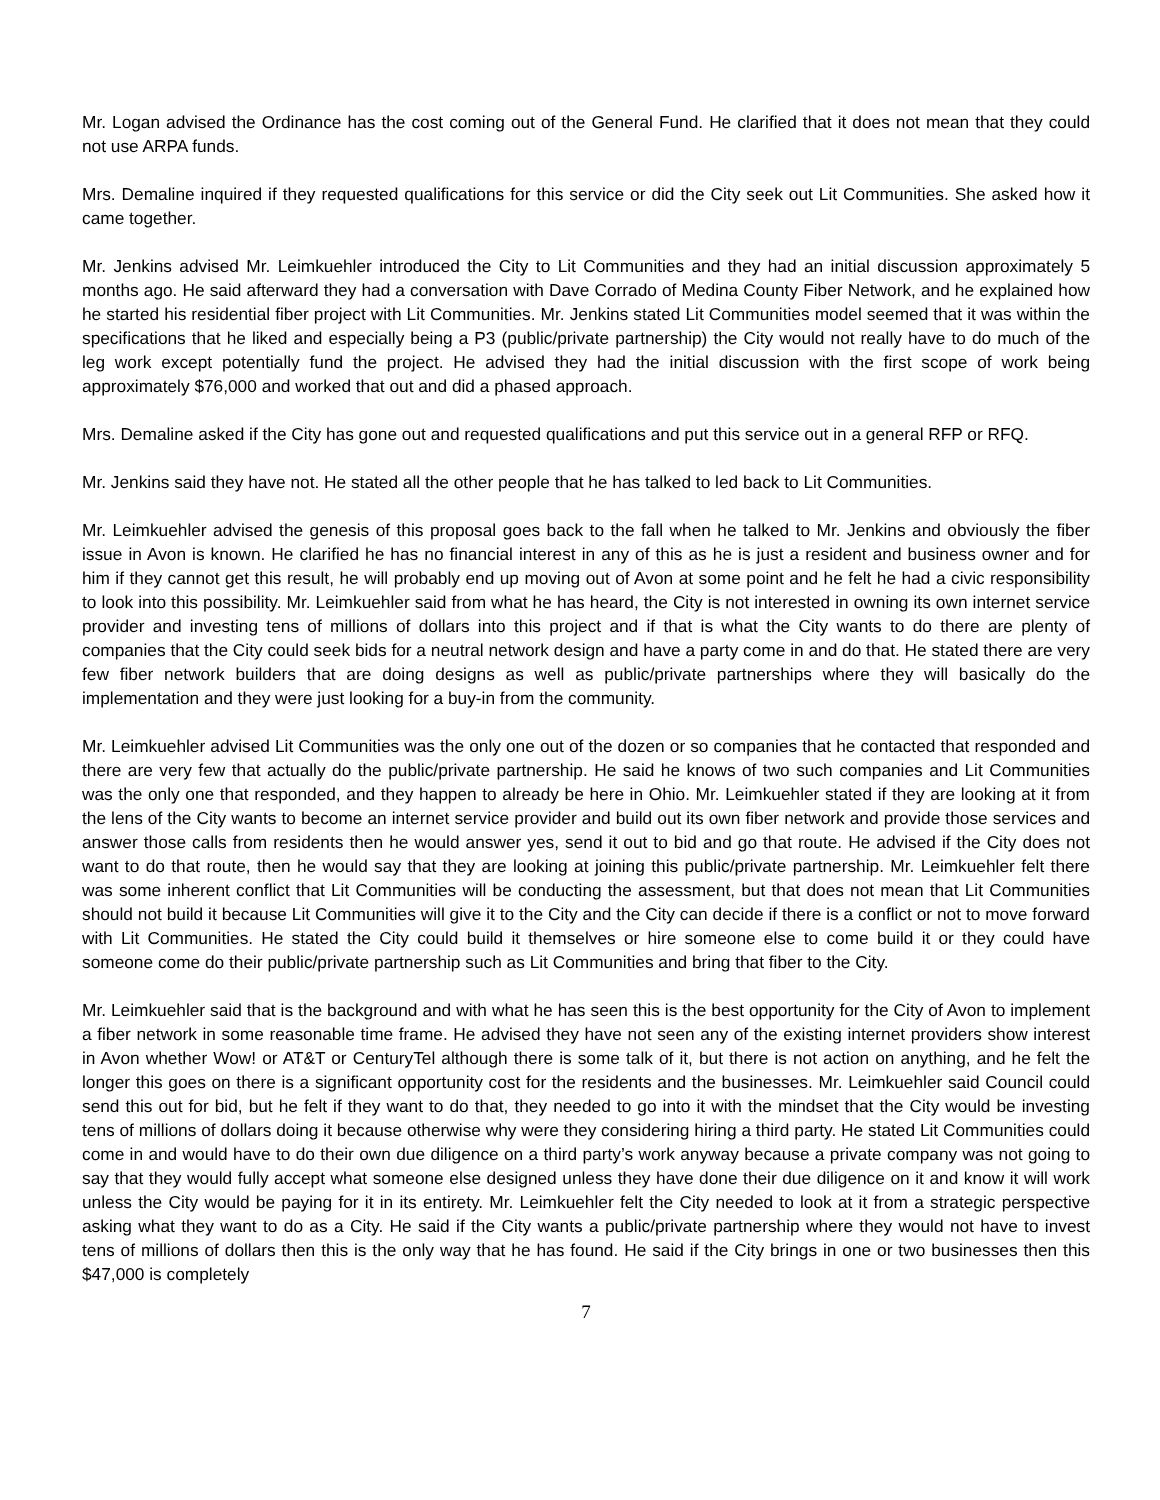Mr. Logan advised the Ordinance has the cost coming out of the General Fund. He clarified that it does not mean that they could not use ARPA funds.
Mrs. Demaline inquired if they requested qualifications for this service or did the City seek out Lit Communities. She asked how it came together.
Mr. Jenkins advised Mr. Leimkuehler introduced the City to Lit Communities and they had an initial discussion approximately 5 months ago. He said afterward they had a conversation with Dave Corrado of Medina County Fiber Network, and he explained how he started his residential fiber project with Lit Communities. Mr. Jenkins stated Lit Communities model seemed that it was within the specifications that he liked and especially being a P3 (public/private partnership) the City would not really have to do much of the leg work except potentially fund the project. He advised they had the initial discussion with the first scope of work being approximately $76,000 and worked that out and did a phased approach.
Mrs. Demaline asked if the City has gone out and requested qualifications and put this service out in a general RFP or RFQ.
Mr. Jenkins said they have not. He stated all the other people that he has talked to led back to Lit Communities.
Mr. Leimkuehler advised the genesis of this proposal goes back to the fall when he talked to Mr. Jenkins and obviously the fiber issue in Avon is known. He clarified he has no financial interest in any of this as he is just a resident and business owner and for him if they cannot get this result, he will probably end up moving out of Avon at some point and he felt he had a civic responsibility to look into this possibility. Mr. Leimkuehler said from what he has heard, the City is not interested in owning its own internet service provider and investing tens of millions of dollars into this project and if that is what the City wants to do there are plenty of companies that the City could seek bids for a neutral network design and have a party come in and do that. He stated there are very few fiber network builders that are doing designs as well as public/private partnerships where they will basically do the implementation and they were just looking for a buy-in from the community.
Mr. Leimkuehler advised Lit Communities was the only one out of the dozen or so companies that he contacted that responded and there are very few that actually do the public/private partnership. He said he knows of two such companies and Lit Communities was the only one that responded, and they happen to already be here in Ohio. Mr. Leimkuehler stated if they are looking at it from the lens of the City wants to become an internet service provider and build out its own fiber network and provide those services and answer those calls from residents then he would answer yes, send it out to bid and go that route. He advised if the City does not want to do that route, then he would say that they are looking at joining this public/private partnership. Mr. Leimkuehler felt there was some inherent conflict that Lit Communities will be conducting the assessment, but that does not mean that Lit Communities should not build it because Lit Communities will give it to the City and the City can decide if there is a conflict or not to move forward with Lit Communities. He stated the City could build it themselves or hire someone else to come build it or they could have someone come do their public/private partnership such as Lit Communities and bring that fiber to the City.
Mr. Leimkuehler said that is the background and with what he has seen this is the best opportunity for the City of Avon to implement a fiber network in some reasonable time frame. He advised they have not seen any of the existing internet providers show interest in Avon whether Wow! or AT&T or CenturyTel although there is some talk of it, but there is not action on anything, and he felt the longer this goes on there is a significant opportunity cost for the residents and the businesses. Mr. Leimkuehler said Council could send this out for bid, but he felt if they want to do that, they needed to go into it with the mindset that the City would be investing tens of millions of dollars doing it because otherwise why were they considering hiring a third party. He stated Lit Communities could come in and would have to do their own due diligence on a third party’s work anyway because a private company was not going to say that they would fully accept what someone else designed unless they have done their due diligence on it and know it will work unless the City would be paying for it in its entirety. Mr. Leimkuehler felt the City needed to look at it from a strategic perspective asking what they want to do as a City. He said if the City wants a public/private partnership where they would not have to invest tens of millions of dollars then this is the only way that he has found. He said if the City brings in one or two businesses then this $47,000 is completely
7